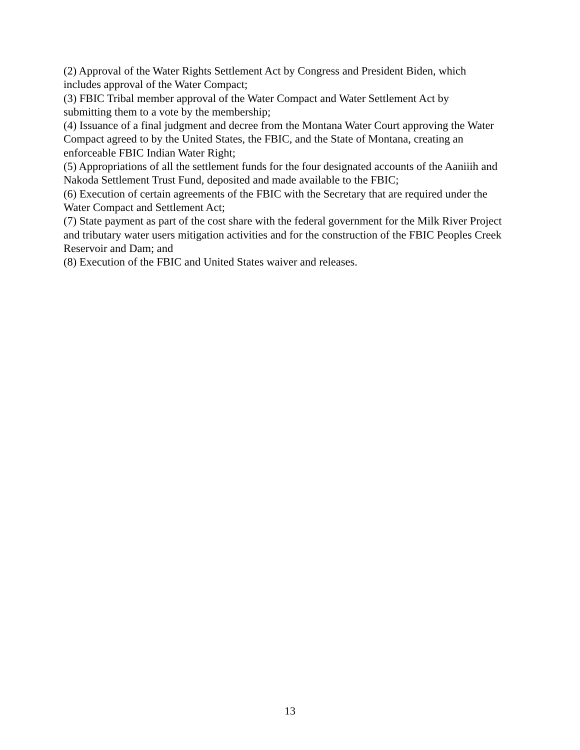(2) Approval of the Water Rights Settlement Act by Congress and President Biden, which
includes approval of the Water Compact;
(3) FBIC Tribal member approval of the Water Compact and Water Settlement Act by
submitting them to a vote by the membership;
(4) Issuance of a final judgment and decree from the Montana Water Court approving the Water
Compact agreed to by the United States, the FBIC, and the State of Montana, creating an
enforceable FBIC Indian Water Right;
(5) Appropriations of all the settlement funds for the four designated accounts of the Aaniiih and
Nakoda Settlement Trust Fund, deposited and made available to the FBIC;
(6) Execution of certain agreements of the FBIC with the Secretary that are required under the
Water Compact and Settlement Act;
(7) State payment as part of the cost share with the federal government for the Milk River Project
and tributary water users mitigation activities and for the construction of the FBIC Peoples Creek
Reservoir and Dam; and
(8) Execution of the FBIC and United States waiver and releases.
13